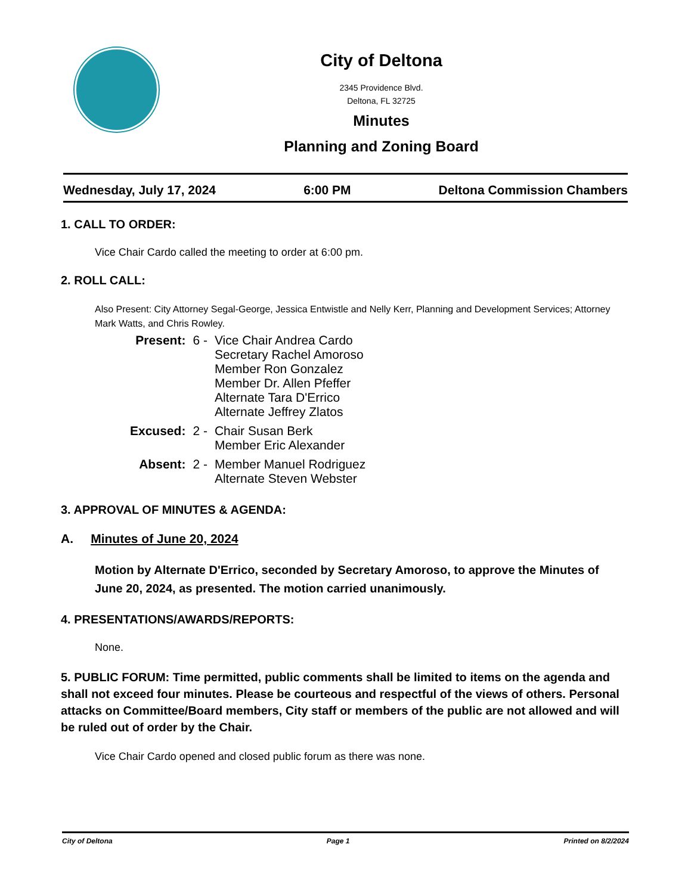City of Deltona
2345 Providence Blvd.
Deltona, FL 32725
Minutes
Planning and Zoning Board
Wednesday, July 17, 2024 6:00 PM Deltona Commission Chambers
1. CALL TO ORDER:
Vice Chair Cardo called the meeting to order at 6:00 pm.
2. ROLL CALL:
Also Present: City Attorney Segal-George, Jessica Entwistle and Nelly Kerr, Planning and Development Services; Attorney Mark Watts, and Chris Rowley.
| Present: | 6 - | Vice Chair Andrea Cardo Secretary Rachel Amoroso Member Ron Gonzalez Member Dr. Allen Pfeffer Alternate Tara D'Errico Alternate Jeffrey Zlatos |
| Excused: | 2 - | Chair Susan Berk Member Eric Alexander |
| Absent: | 2 - | Member Manuel Rodriguez Alternate Steven Webster |
3. APPROVAL OF MINUTES & AGENDA:
A. Minutes of June 20, 2024
Motion by Alternate D'Errico, seconded by Secretary Amoroso, to approve the Minutes of June 20, 2024, as presented. The motion carried unanimously.
4. PRESENTATIONS/AWARDS/REPORTS:
None.
5. PUBLIC FORUM: Time permitted, public comments shall be limited to items on the agenda and shall not exceed four minutes. Please be courteous and respectful of the views of others. Personal attacks on Committee/Board members, City staff or members of the public are not allowed and will be ruled out of order by the Chair.
Vice Chair Cardo opened and closed public forum as there was none.
City of Deltona Page 1 Printed on 8/2/2024